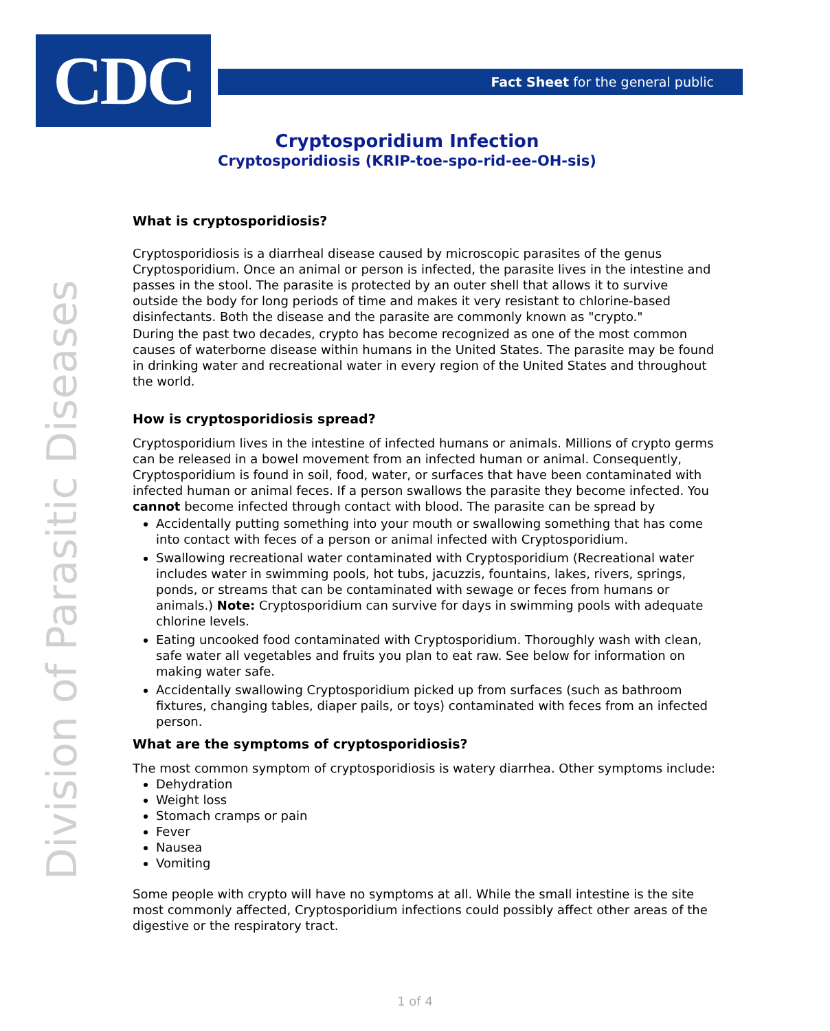CDC Fact Sheet for the general public
Division of Parasitic Diseases
Cryptosporidium Infection
Cryptosporidiosis (KRIP-toe-spo-rid-ee-OH-sis)
What is cryptosporidiosis?
Cryptosporidiosis is a diarrheal disease caused by microscopic parasites of the genus Cryptosporidium. Once an animal or person is infected, the parasite lives in the intestine and passes in the stool. The parasite is protected by an outer shell that allows it to survive outside the body for long periods of time and makes it very resistant to chlorine-based disinfectants. Both the disease and the parasite are commonly known as "crypto."
During the past two decades, crypto has become recognized as one of the most common causes of waterborne disease within humans in the United States. The parasite may be found in drinking water and recreational water in every region of the United States and throughout the world.
How is cryptosporidiosis spread?
Cryptosporidium lives in the intestine of infected humans or animals. Millions of crypto germs can be released in a bowel movement from an infected human or animal. Consequently, Cryptosporidium is found in soil, food, water, or surfaces that have been contaminated with infected human or animal feces. If a person swallows the parasite they become infected. You cannot become infected through contact with blood. The parasite can be spread by
Accidentally putting something into your mouth or swallowing something that has come into contact with feces of a person or animal infected with Cryptosporidium.
Swallowing recreational water contaminated with Cryptosporidium (Recreational water includes water in swimming pools, hot tubs, jacuzzis, fountains, lakes, rivers, springs, ponds, or streams that can be contaminated with sewage or feces from humans or animals.) Note: Cryptosporidium can survive for days in swimming pools with adequate chlorine levels.
Eating uncooked food contaminated with Cryptosporidium. Thoroughly wash with clean, safe water all vegetables and fruits you plan to eat raw. See below for information on making water safe.
Accidentally swallowing Cryptosporidium picked up from surfaces (such as bathroom fixtures, changing tables, diaper pails, or toys) contaminated with feces from an infected person.
What are the symptoms of cryptosporidiosis?
The most common symptom of cryptosporidiosis is watery diarrhea. Other symptoms include:
Dehydration
Weight loss
Stomach cramps or pain
Fever
Nausea
Vomiting
Some people with crypto will have no symptoms at all. While the small intestine is the site most commonly affected, Cryptosporidium infections could possibly affect other areas of the digestive or the respiratory tract.
1 of 4